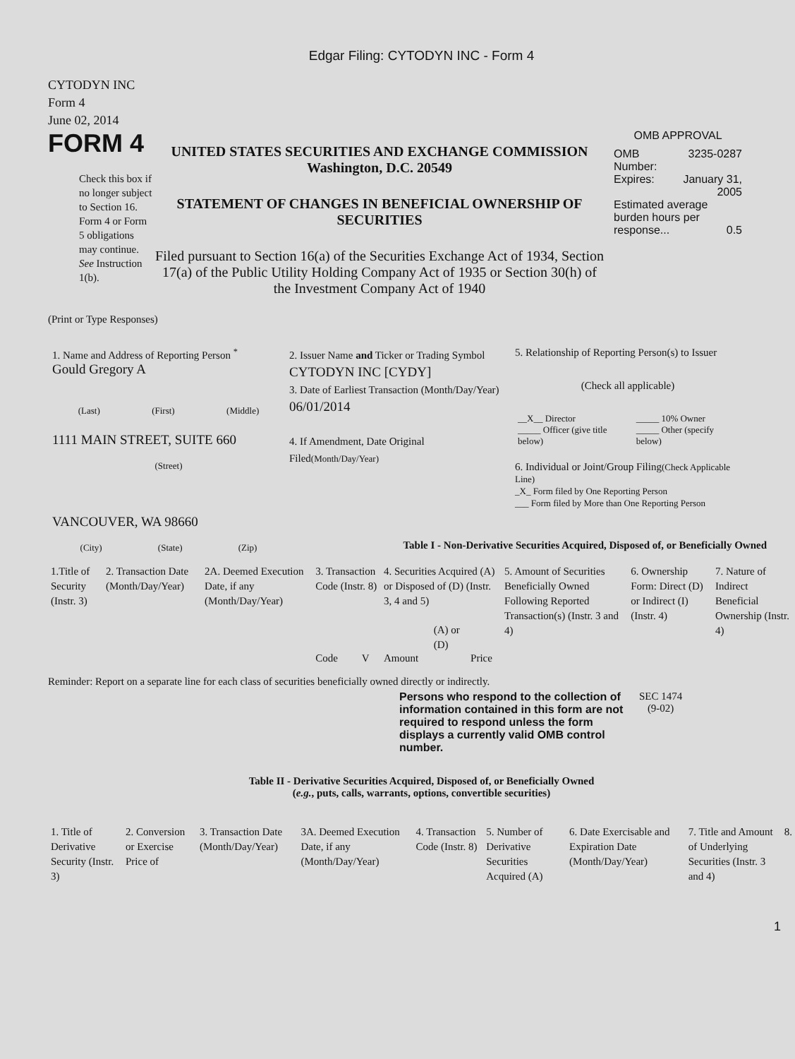Edgar Filing: CYTODYN INC - Form 4
CYTODYN INC
Form 4
June 02, 2014
FORM 4
Check this box if no longer subject to Section 16. Form 4 or Form 5 obligations may continue. See Instruction 1(b).
UNITED STATES SECURITIES AND EXCHANGE COMMISSION
Washington, D.C. 20549
STATEMENT OF CHANGES IN BENEFICIAL OWNERSHIP OF SECURITIES
Filed pursuant to Section 16(a) of the Securities Exchange Act of 1934, Section 17(a) of the Public Utility Holding Company Act of 1935 or Section 30(h) of the Investment Company Act of 1940
OMB APPROVAL
| OMB Number: | 3235-0287 |
| Expires: | January 31, 2005 |
| Estimated average burden hours per response... 0.5 | |
(Print or Type Responses)
1. Name and Address of Reporting Person <sup>*</sup>
Gould Gregory A
(Last) (First) (Middle)
1111 MAIN STREET, SUITE 660
(Street)
VANCOUVER, WA 98660
(City) (State) (Zip)
2. Issuer Name and Ticker or Trading Symbol
CYTODYN INC [CYDY]
3. Date of Earliest Transaction (Month/Day/Year)
06/01/2014
4. If Amendment, Date Original Filed(Month/Day/Year)
5. Relationship of Reporting Person(s) to Issuer
(Check all applicable)
| __X__ Director _____ Officer (give title below) | _____ 10% Owner _____ Other (specify below) |
6. Individual or Joint/Group Filing(Check Applicable Line)
_X_ Form filed by One Reporting Person
___ Form filed by More than One Reporting Person
Table I - Non-Derivative Securities Acquired, Disposed of, or Beneficially Owned
| 1.Title of Security (Instr. 3) | 2. Transaction Date (Month/Day/Year) | 2A. Deemed Execution Date, if any (Month/Day/Year) | 3. Transaction Code (Instr. 8) | | 4. Securities Acquired (A) or Disposed of (D) (Instr. 3, 4 and 5) | | | 5. Amount of Securities Beneficially Owned Following Reported Transaction(s) (Instr. 3 and 4) | 6. Ownership Form: Direct (D) or Indirect (I) (Instr. 4) | 7. Nature of Indirect Beneficial Ownership (Instr. 4) |
| --- | --- | --- | --- | --- | --- | --- | --- | --- | --- | --- |
| | | | Code | V | Amount | (A) or (D) | Price | | | |
Reminder: Report on a separate line for each class of securities beneficially owned directly or indirectly.
Persons who respond to the collection of information contained in this form are not required to respond unless the form displays a currently valid OMB control number.
SEC 1474
(9-02)
Table II - Derivative Securities Acquired, Disposed of, or Beneficially Owned
(e.g., puts, calls, warrants, options, convertible securities)
| 1. Title of Derivative Security (Instr. 3) | 2. Conversion or Exercise Price of | 3. Transaction Date (Month/Day/Year) | 3A. Deemed Execution Date, if any (Month/Day/Year) | 4. Transaction Code (Instr. 8) | 5. Number of Derivative Securities Acquired (A) | 6. Date Exercisable and Expiration Date (Month/Day/Year) | 7. Title and Amount of Underlying Securities (Instr. 3 and 4) | 8. |
| --- | --- | --- | --- | --- | --- | --- | --- | --- |
1